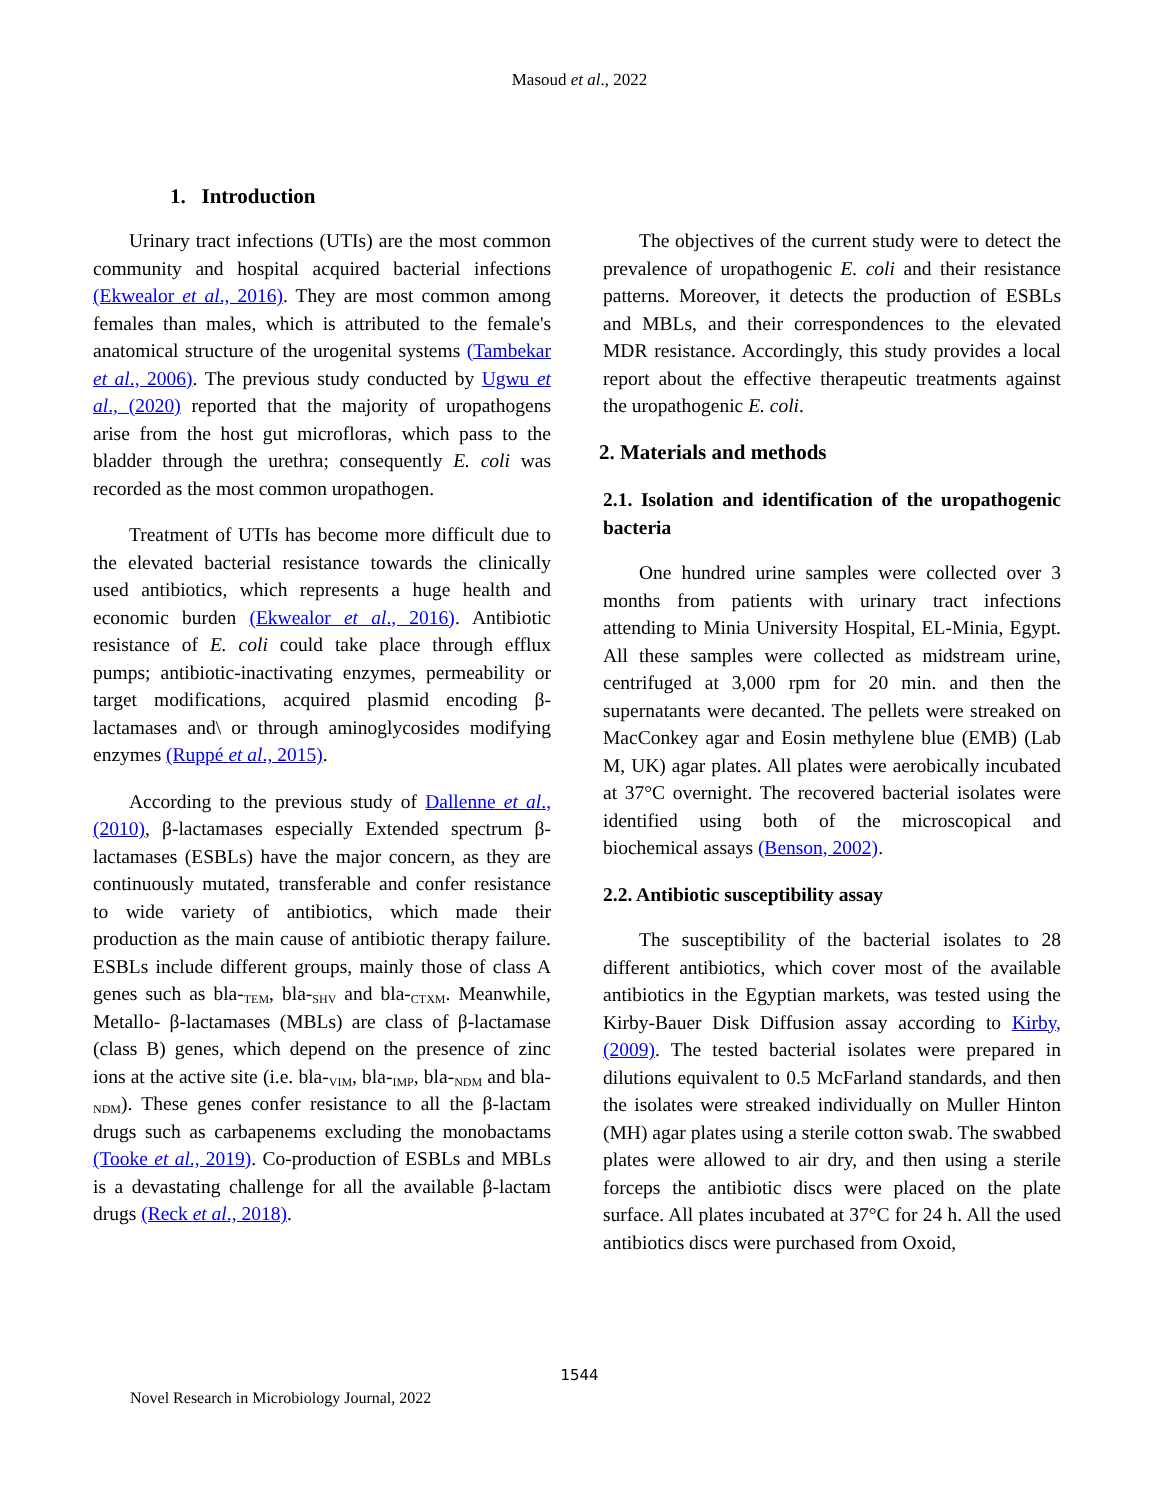Masoud et al., 2022
1. Introduction
Urinary tract infections (UTIs) are the most common community and hospital acquired bacterial infections (Ekwealor et al., 2016). They are most common among females than males, which is attributed to the female's anatomical structure of the urogenital systems (Tambekar et al., 2006). The previous study conducted by Ugwu et al., (2020) reported that the majority of uropathogens arise from the host gut microfloras, which pass to the bladder through the urethra; consequently E. coli was recorded as the most common uropathogen.
Treatment of UTIs has become more difficult due to the elevated bacterial resistance towards the clinically used antibiotics, which represents a huge health and economic burden (Ekwealor et al., 2016). Antibiotic resistance of E. coli could take place through efflux pumps; antibiotic-inactivating enzymes, permeability or target modifications, acquired plasmid encoding β-lactamases and\ or through aminoglycosides modifying enzymes (Ruppé et al., 2015).
According to the previous study of Dallenne et al., (2010), β-lactamases especially Extended spectrum β-lactamases (ESBLs) have the major concern, as they are continuously mutated, transferable and confer resistance to wide variety of antibiotics, which made their production as the main cause of antibiotic therapy failure. ESBLs include different groups, mainly those of class A genes such as bla-<sub>TEM</sub>, bla-<sub>SHV</sub> and bla-<sub>CTXM</sub>. Meanwhile, Metallo- β-lactamases (MBLs) are class of β-lactamase (class B) genes, which depend on the presence of zinc ions at the active site (i.e. bla-<sub>VIM</sub>, bla-<sub>IMP</sub>, bla-<sub>NDM</sub> and bla-<sub>NDM</sub>). These genes confer resistance to all the β-lactam drugs such as carbapenems excluding the monobactams (Tooke et al., 2019). Co-production of ESBLs and MBLs is a devastating challenge for all the available β-lactam drugs (Reck et al., 2018).
The objectives of the current study were to detect the prevalence of uropathogenic E. coli and their resistance patterns. Moreover, it detects the production of ESBLs and MBLs, and their correspondences to the elevated MDR resistance. Accordingly, this study provides a local report about the effective therapeutic treatments against the uropathogenic E. coli.
2. Materials and methods
2.1. Isolation and identification of the uropathogenic bacteria
One hundred urine samples were collected over 3 months from patients with urinary tract infections attending to Minia University Hospital, EL-Minia, Egypt. All these samples were collected as midstream urine, centrifuged at 3,000 rpm for 20 min. and then the supernatants were decanted. The pellets were streaked on MacConkey agar and Eosin methylene blue (EMB) (Lab M, UK) agar plates. All plates were aerobically incubated at 37°C overnight. The recovered bacterial isolates were identified using both of the microscopical and biochemical assays (Benson, 2002).
2.2. Antibiotic susceptibility assay
The susceptibility of the bacterial isolates to 28 different antibiotics, which cover most of the available antibiotics in the Egyptian markets, was tested using the Kirby-Bauer Disk Diffusion assay according to Kirby, (2009). The tested bacterial isolates were prepared in dilutions equivalent to 0.5 McFarland standards, and then the isolates were streaked individually on Muller Hinton (MH) agar plates using a sterile cotton swab. The swabbed plates were allowed to air dry, and then using a sterile forceps the antibiotic discs were placed on the plate surface. All plates incubated at 37°C for 24 h. All the used antibiotics discs were purchased from Oxoid,
1544
Novel Research in Microbiology Journal, 2022